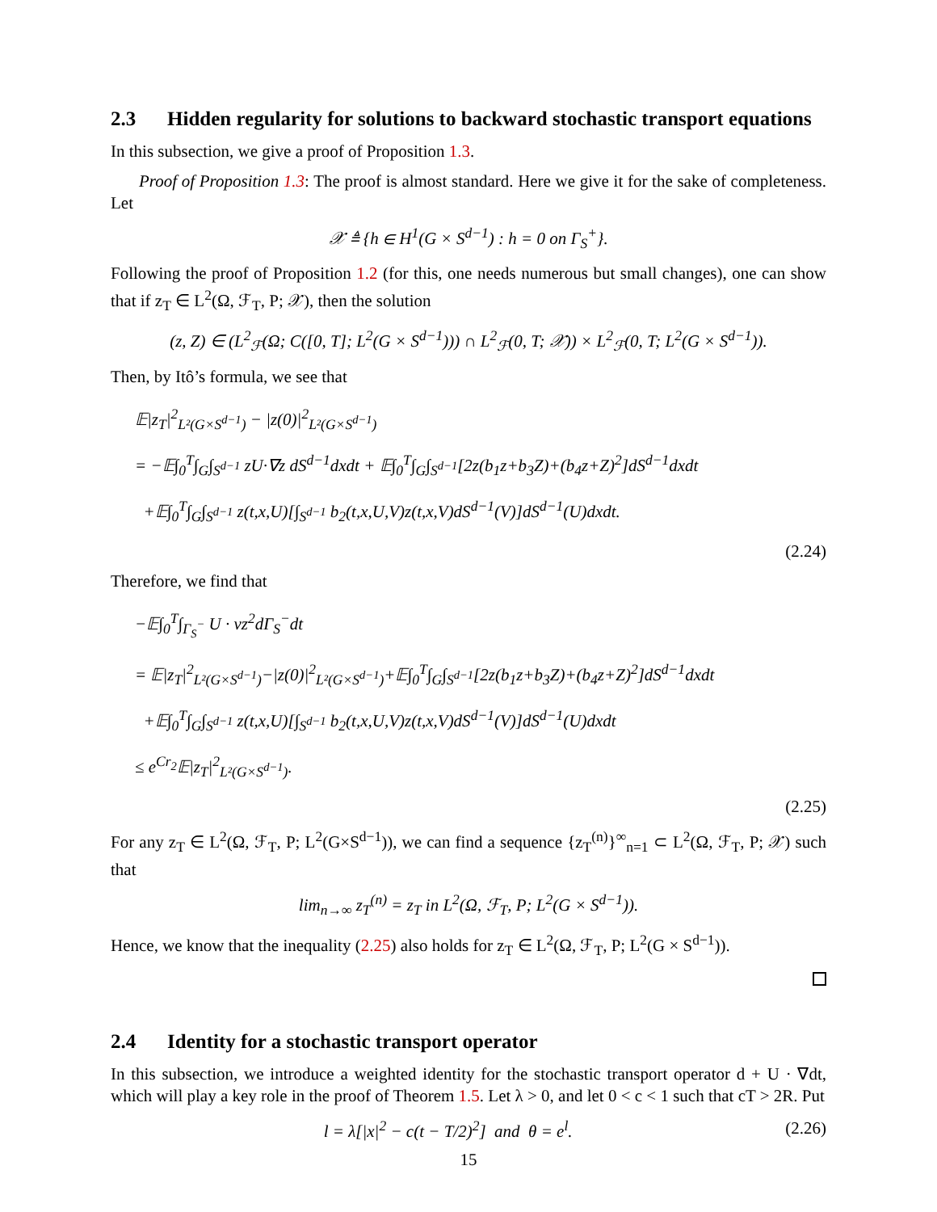2.3 Hidden regularity for solutions to backward stochastic transport equations
In this subsection, we give a proof of Proposition 1.3.
Proof of Proposition 1.3: The proof is almost standard. Here we give it for the sake of completeness. Let
𝒳 ≜ {h ∈ H<sup>1</sup>(G × S<sup>d−1</sup>) : h = 0 on Γ<sub>S</sub><sup>+</sup>}.
Following the proof of Proposition 1.2 (for this, one needs numerous but small changes), one can show that if z<sub>T</sub> ∈ L<sup>2</sup>(Ω, ℱ<sub>T</sub>, P; 𝒳), then the solution
(z, Z) ∈ (L<sup>2</sup><sub>ℱ</sub>(Ω; C([0, T]; L<sup>2</sup>(G × S<sup>d−1</sup>))) ∩ L<sup>2</sup><sub>ℱ</sub>(0, T; 𝒳)) × L<sup>2</sup><sub>ℱ</sub>(0, T; L<sup>2</sup>(G × S<sup>d−1</sup>)).
Then, by Itô’s formula, we see that
𝔼|z<sub>T</sub>|<sup>2</sup><sub>L²(G×S<sup>d−1</sup>)</sub> − |z(0)|<sup>2</sup><sub>L²(G×S<sup>d−1</sup>)</sub>
= −𝔼∫<sub>0</sub><sup>T</sup>∫<sub>G</sub>∫<sub>S<sup>d−1</sup></sub> zU·∇z dS<sup>d−1</sup>dxdt + 𝔼∫<sub>0</sub><sup>T</sup>∫<sub>G</sub>∫<sub>S<sup>d−1</sup></sub>[2z(b<sub>1</sub>z+b<sub>3</sub>Z)+(b<sub>4</sub>z+Z)<sup>2</sup>]dS<sup>d−1</sup>dxdt
+𝔼∫<sub>0</sub><sup>T</sup>∫<sub>G</sub>∫<sub>S<sup>d−1</sup></sub> z(t,x,U)[∫<sub>S<sup>d−1</sup></sub> b<sub>2</sub>(t,x,U,V)z(t,x,V)dS<sup>d−1</sup>(V)]dS<sup>d−1</sup>(U)dxdt.
(2.24)
Therefore, we find that
−𝔼∫<sub>0</sub><sup>T</sup>∫<sub>Γ<sub>S</sub><sup>−</sup></sub> U · νz<sup>2</sup>dΓ<sub>S</sub><sup>−</sup>dt
= 𝔼|z<sub>T</sub>|<sup>2</sup><sub>L²(G×S<sup>d−1</sup>)</sub>−|z(0)|<sup>2</sup><sub>L²(G×S<sup>d−1</sup>)</sub>+𝔼∫<sub>0</sub><sup>T</sup>∫<sub>G</sub>∫<sub>S<sup>d−1</sup></sub>[2z(b<sub>1</sub>z+b<sub>3</sub>Z)+(b<sub>4</sub>z+Z)<sup>2</sup>]dS<sup>d−1</sup>dxdt
+𝔼∫<sub>0</sub><sup>T</sup>∫<sub>G</sub>∫<sub>S<sup>d−1</sup></sub> z(t,x,U)[∫<sub>S<sup>d−1</sup></sub> b<sub>2</sub>(t,x,U,V)z(t,x,V)dS<sup>d−1</sup>(V)]dS<sup>d−1</sup>(U)dxdt
≤ e<sup>Cr<sub>2</sub></sup>𝔼|z<sub>T</sub>|<sup>2</sup><sub>L²(G×S<sup>d−1</sup>)</sub>.
(2.25)
For any z<sub>T</sub> ∈ L<sup>2</sup>(Ω, ℱ<sub>T</sub>, P; L<sup>2</sup>(G×S<sup>d−1</sup>)), we can find a sequence {z<sub>T</sub><sup>(n)</sup>}<sup>∞</sup><sub>n=1</sub> ⊂ L<sup>2</sup>(Ω, ℱ<sub>T</sub>, P; 𝒳) such that
lim<sub>n→∞</sub> z<sub>T</sub><sup>(n)</sup> = z<sub>T</sub> in L<sup>2</sup>(Ω, ℱ<sub>T</sub>, P; L<sup>2</sup>(G × S<sup>d−1</sup>)).
Hence, we know that the inequality (2.25) also holds for z<sub>T</sub> ∈ L<sup>2</sup>(Ω, ℱ<sub>T</sub>, P; L<sup>2</sup>(G × S<sup>d−1</sup>)).
2.4 Identity for a stochastic transport operator
In this subsection, we introduce a weighted identity for the stochastic transport operator d + U · ∇dt, which will play a key role in the proof of Theorem 1.5. Let λ > 0, and let 0 < c < 1 such that cT > 2R. Put
l = λ[|x|<sup>2</sup> − c(t − T/2)<sup>2</sup>] and θ = e<sup>l</sup>. (2.26)
15